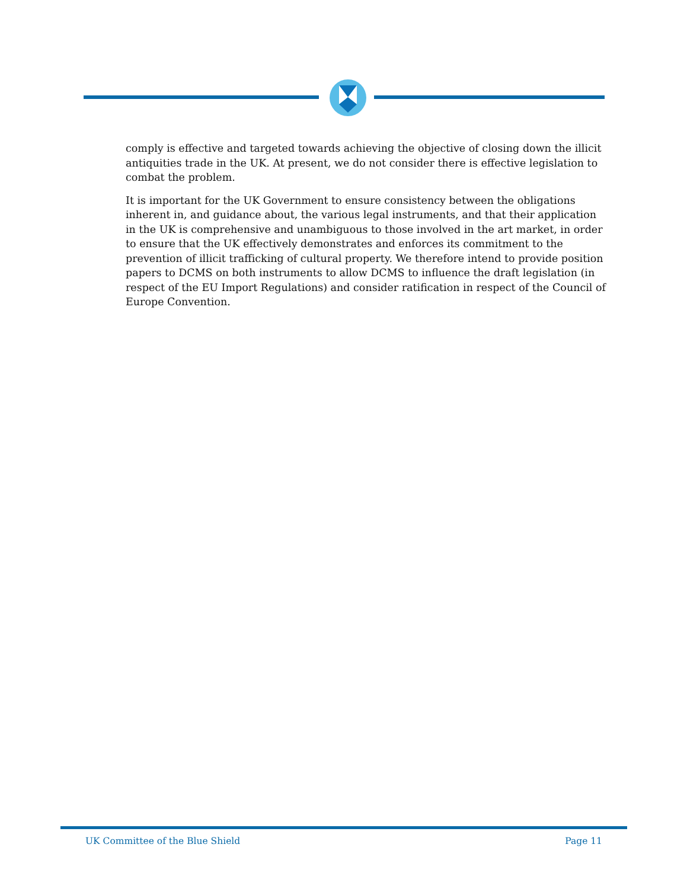comply is effective and targeted towards achieving the objective of closing down the illicit antiquities trade in the UK. At present, we do not consider there is effective legislation to combat the problem.
It is important for the UK Government to ensure consistency between the obligations inherent in, and guidance about, the various legal instruments, and that their application in the UK is comprehensive and unambiguous to those involved in the art market, in order to ensure that the UK effectively demonstrates and enforces its commitment to the prevention of illicit trafficking of cultural property. We therefore intend to provide position papers to DCMS on both instruments to allow DCMS to influence the draft legislation (in respect of the EU Import Regulations) and consider ratification in respect of the Council of Europe Convention.
UK Committee of the Blue Shield Page 11